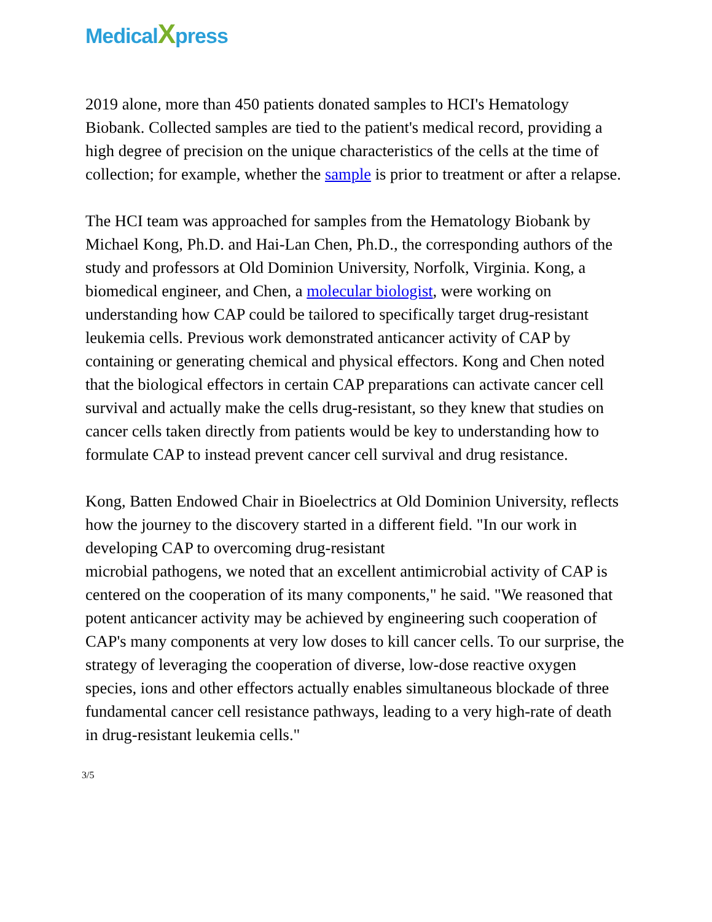MedicalXpress
2019 alone, more than 450 patients donated samples to HCI's Hematology Biobank. Collected samples are tied to the patient's medical record, providing a high degree of precision on the unique characteristics of the cells at the time of collection; for example, whether the sample is prior to treatment or after a relapse.
The HCI team was approached for samples from the Hematology Biobank by Michael Kong, Ph.D. and Hai-Lan Chen, Ph.D., the corresponding authors of the study and professors at Old Dominion University, Norfolk, Virginia. Kong, a biomedical engineer, and Chen, a molecular biologist, were working on understanding how CAP could be tailored to specifically target drug-resistant leukemia cells. Previous work demonstrated anticancer activity of CAP by containing or generating chemical and physical effectors. Kong and Chen noted that the biological effectors in certain CAP preparations can activate cancer cell survival and actually make the cells drug-resistant, so they knew that studies on cancer cells taken directly from patients would be key to understanding how to formulate CAP to instead prevent cancer cell survival and drug resistance.
Kong, Batten Endowed Chair in Bioelectrics at Old Dominion University, reflects how the journey to the discovery started in a different field. "In our work in developing CAP to overcoming drug-resistant
microbial pathogens, we noted that an excellent antimicrobial activity of CAP is centered on the cooperation of its many components," he said. "We reasoned that potent anticancer activity may be achieved by engineering such cooperation of CAP's many components at very low doses to kill cancer cells. To our surprise, the strategy of leveraging the cooperation of diverse, low-dose reactive oxygen species, ions and other effectors actually enables simultaneous blockade of three fundamental cancer cell resistance pathways, leading to a very high-rate of death in drug-resistant leukemia cells."
3/5